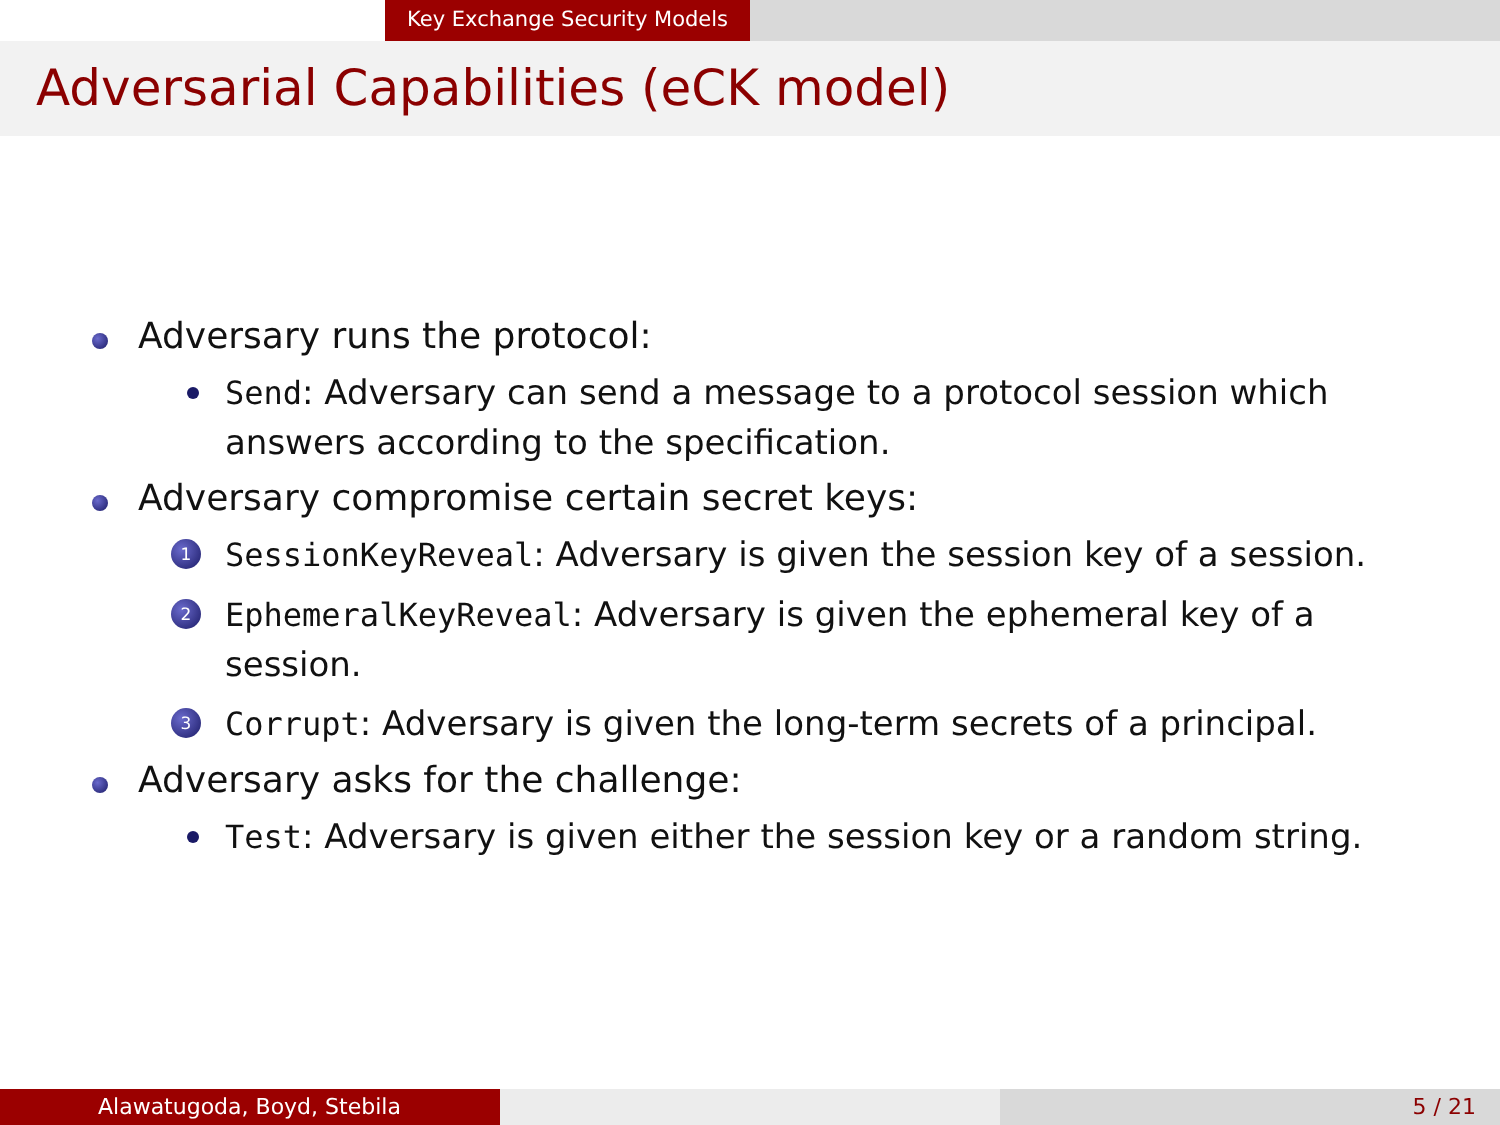Key Exchange Security Models
Adversarial Capabilities (eCK model)
Adversary runs the protocol:
Send: Adversary can send a message to a protocol session which answers according to the specification.
Adversary compromise certain secret keys:
1
SessionKeyReveal: Adversary is given the session key of a session.
2
EphemeralKeyReveal: Adversary is given the ephemeral key of a session.
3
Corrupt: Adversary is given the long-term secrets of a principal.
Adversary asks for the challenge:
Test: Adversary is given either the session key or a random string.
Alawatugoda, Boyd, Stebila 5 / 21